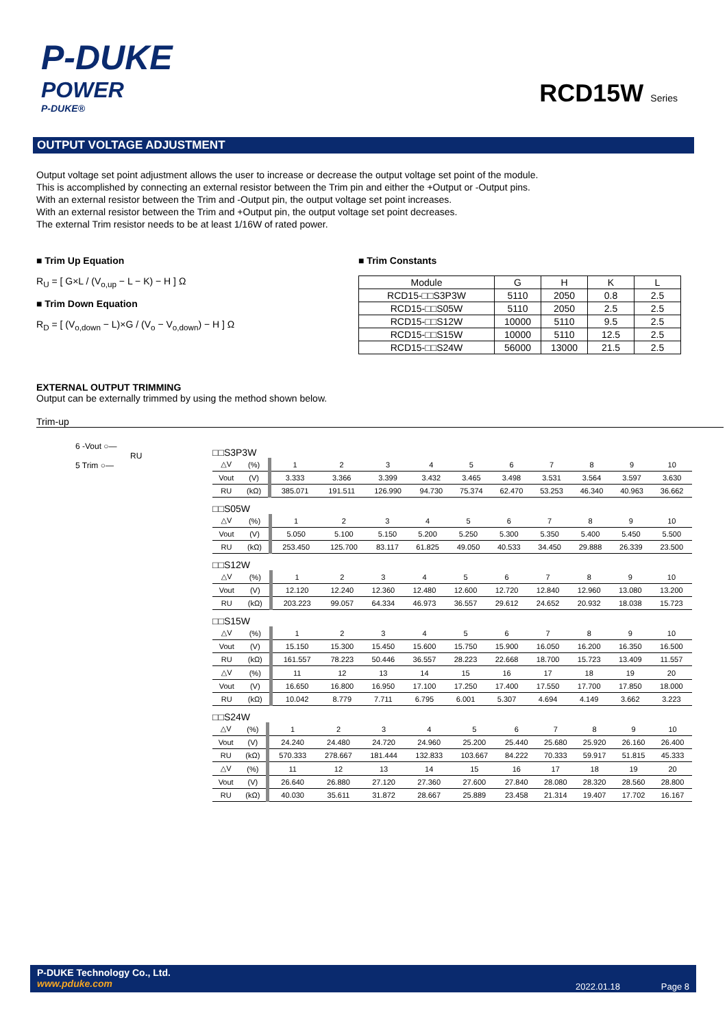P-DUKE
POWER
P-DUKE®
RCD15W Series
OUTPUT VOLTAGE ADJUSTMENT
Output voltage set point adjustment allows the user to increase or decrease the output voltage set point of the module.
This is accomplished by connecting an external resistor between the Trim pin and either the +Output or -Output pins.
With an external resistor between the Trim and -Output pin, the output voltage set point increases.
With an external resistor between the Trim and +Output pin, the output voltage set point decreases.
The external Trim resistor needs to be at least 1/16W of rated power.
■ Trim Up Equation
R<sub>U</sub> = [ G×L / (V<sub>o,up</sub> − L − K) − H ] Ω
■ Trim Down Equation
R<sub>D</sub> = [ (V<sub>o,down</sub> − L)×G / (V<sub>o</sub> − V<sub>o,down</sub>) − H ] Ω
■ Trim Constants
| Module | G | H | K | L |
| --- | --- | --- | --- | --- |
| RCD15-□□S3P3W | 5110 | 2050 | 0.8 | 2.5 |
| RCD15-□□S05W | 5110 | 2050 | 2.5 | 2.5 |
| RCD15-□□S12W | 10000 | 5110 | 9.5 | 2.5 |
| RCD15-□□S15W | 10000 | 5110 | 12.5 | 2.5 |
| RCD15-□□S24W | 56000 | 13000 | 21.5 | 2.5 |
EXTERNAL OUTPUT TRIMMING
Output can be externally trimmed by using the method shown below.
Trim-up
6 -Vout ○—
RU
5 Trim ○—
□□S3P3W
| △V | (%) | 1 | 2 | 3 | 4 | 5 | 6 | 7 | 8 | 9 | 10 |
| Vout | (V) | 3.333 | 3.366 | 3.399 | 3.432 | 3.465 | 3.498 | 3.531 | 3.564 | 3.597 | 3.630 |
| RU | (kΩ) | 385.071 | 191.511 | 126.990 | 94.730 | 75.374 | 62.470 | 53.253 | 46.340 | 40.963 | 36.662 |
□□S05W
| △V | (%) | 1 | 2 | 3 | 4 | 5 | 6 | 7 | 8 | 9 | 10 |
| Vout | (V) | 5.050 | 5.100 | 5.150 | 5.200 | 5.250 | 5.300 | 5.350 | 5.400 | 5.450 | 5.500 |
| RU | (kΩ) | 253.450 | 125.700 | 83.117 | 61.825 | 49.050 | 40.533 | 34.450 | 29.888 | 26.339 | 23.500 |
□□S12W
| △V | (%) | 1 | 2 | 3 | 4 | 5 | 6 | 7 | 8 | 9 | 10 |
| Vout | (V) | 12.120 | 12.240 | 12.360 | 12.480 | 12.600 | 12.720 | 12.840 | 12.960 | 13.080 | 13.200 |
| RU | (kΩ) | 203.223 | 99.057 | 64.334 | 46.973 | 36.557 | 29.612 | 24.652 | 20.932 | 18.038 | 15.723 |
□□S15W
| △V | (%) | 1 | 2 | 3 | 4 | 5 | 6 | 7 | 8 | 9 | 10 |
| Vout | (V) | 15.150 | 15.300 | 15.450 | 15.600 | 15.750 | 15.900 | 16.050 | 16.200 | 16.350 | 16.500 |
| RU | (kΩ) | 161.557 | 78.223 | 50.446 | 36.557 | 28.223 | 22.668 | 18.700 | 15.723 | 13.409 | 11.557 |
| △V | (%) | 11 | 12 | 13 | 14 | 15 | 16 | 17 | 18 | 19 | 20 |
| Vout | (V) | 16.650 | 16.800 | 16.950 | 17.100 | 17.250 | 17.400 | 17.550 | 17.700 | 17.850 | 18.000 |
| RU | (kΩ) | 10.042 | 8.779 | 7.711 | 6.795 | 6.001 | 5.307 | 4.694 | 4.149 | 3.662 | 3.223 |
□□S24W
| △V | (%) | 1 | 2 | 3 | 4 | 5 | 6 | 7 | 8 | 9 | 10 |
| Vout | (V) | 24.240 | 24.480 | 24.720 | 24.960 | 25.200 | 25.440 | 25.680 | 25.920 | 26.160 | 26.400 |
| RU | (kΩ) | 570.333 | 278.667 | 181.444 | 132.833 | 103.667 | 84.222 | 70.333 | 59.917 | 51.815 | 45.333 |
| △V | (%) | 11 | 12 | 13 | 14 | 15 | 16 | 17 | 18 | 19 | 20 |
| Vout | (V) | 26.640 | 26.880 | 27.120 | 27.360 | 27.600 | 27.840 | 28.080 | 28.320 | 28.560 | 28.800 |
| RU | (kΩ) | 40.030 | 35.611 | 31.872 | 28.667 | 25.889 | 23.458 | 21.314 | 19.407 | 17.702 | 16.167 |
P-DUKE Technology Co., Ltd.
www.pduke.com
2022.01.18 Page 8